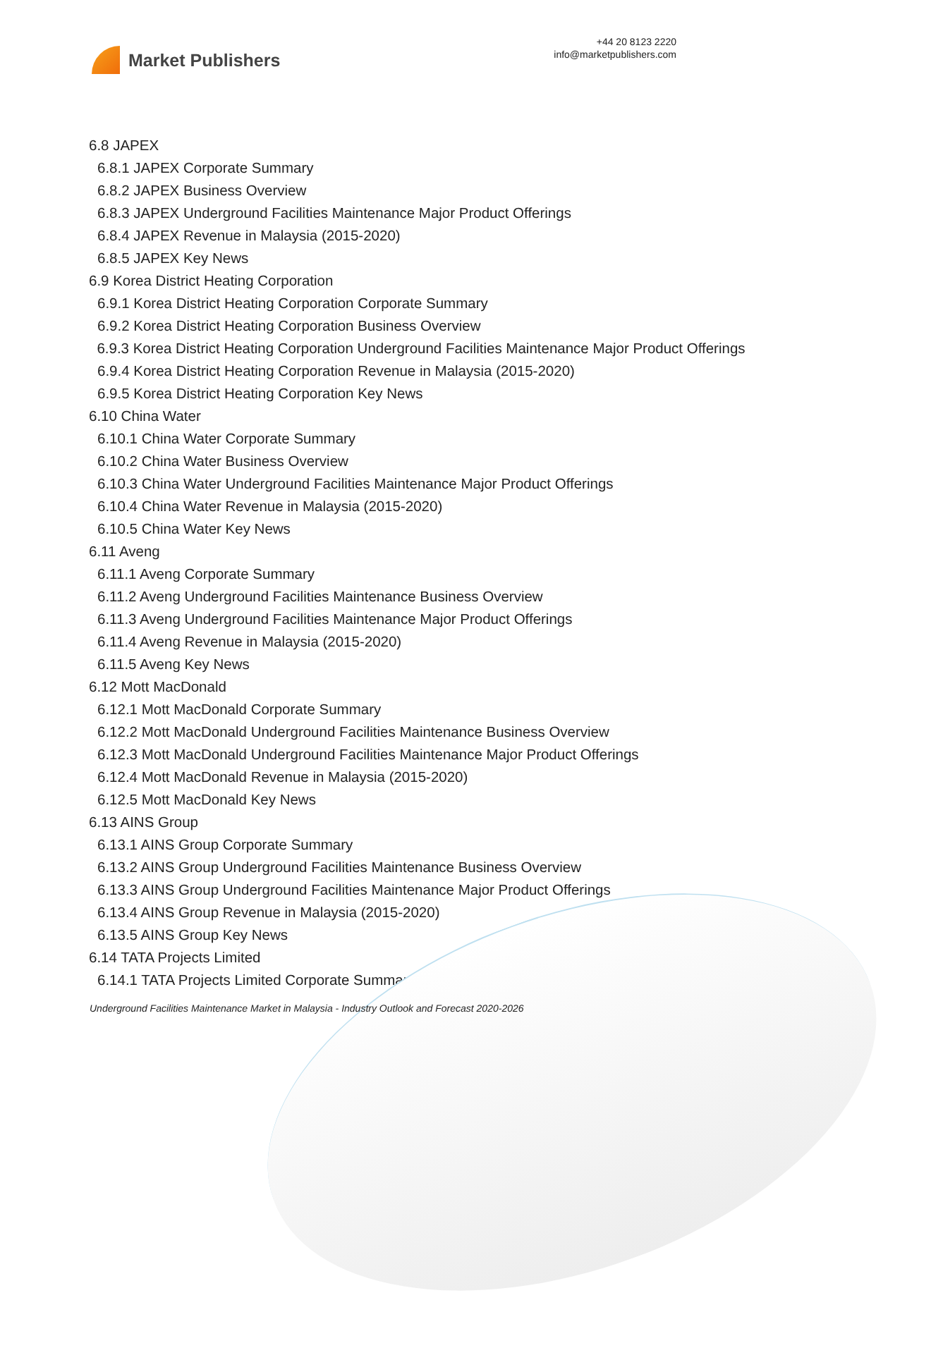Market Publishers
+44 20 8123 2220
info@marketpublishers.com
6.8 JAPEX
6.8.1 JAPEX Corporate Summary
6.8.2 JAPEX Business Overview
6.8.3 JAPEX Underground Facilities Maintenance Major Product Offerings
6.8.4 JAPEX Revenue in Malaysia (2015-2020)
6.8.5 JAPEX Key News
6.9 Korea District Heating Corporation
6.9.1 Korea District Heating Corporation Corporate Summary
6.9.2 Korea District Heating Corporation Business Overview
6.9.3 Korea District Heating Corporation Underground Facilities Maintenance Major Product Offerings
6.9.4 Korea District Heating Corporation Revenue in Malaysia (2015-2020)
6.9.5 Korea District Heating Corporation Key News
6.10 China Water
6.10.1 China Water Corporate Summary
6.10.2 China Water Business Overview
6.10.3 China Water Underground Facilities Maintenance Major Product Offerings
6.10.4 China Water Revenue in Malaysia (2015-2020)
6.10.5 China Water Key News
6.11 Aveng
6.11.1 Aveng Corporate Summary
6.11.2 Aveng Underground Facilities Maintenance Business Overview
6.11.3 Aveng Underground Facilities Maintenance Major Product Offerings
6.11.4 Aveng Revenue in Malaysia (2015-2020)
6.11.5 Aveng Key News
6.12 Mott MacDonald
6.12.1 Mott MacDonald Corporate Summary
6.12.2 Mott MacDonald Underground Facilities Maintenance Business Overview
6.12.3 Mott MacDonald Underground Facilities Maintenance Major Product Offerings
6.12.4 Mott MacDonald Revenue in Malaysia (2015-2020)
6.12.5 Mott MacDonald Key News
6.13 AINS Group
6.13.1 AINS Group Corporate Summary
6.13.2 AINS Group Underground Facilities Maintenance Business Overview
6.13.3 AINS Group Underground Facilities Maintenance Major Product Offerings
6.13.4 AINS Group Revenue in Malaysia (2015-2020)
6.13.5 AINS Group Key News
6.14 TATA Projects Limited
6.14.1 TATA Projects Limited Corporate Summary
Underground Facilities Maintenance Market in Malaysia - Industry Outlook and Forecast 2020-2026